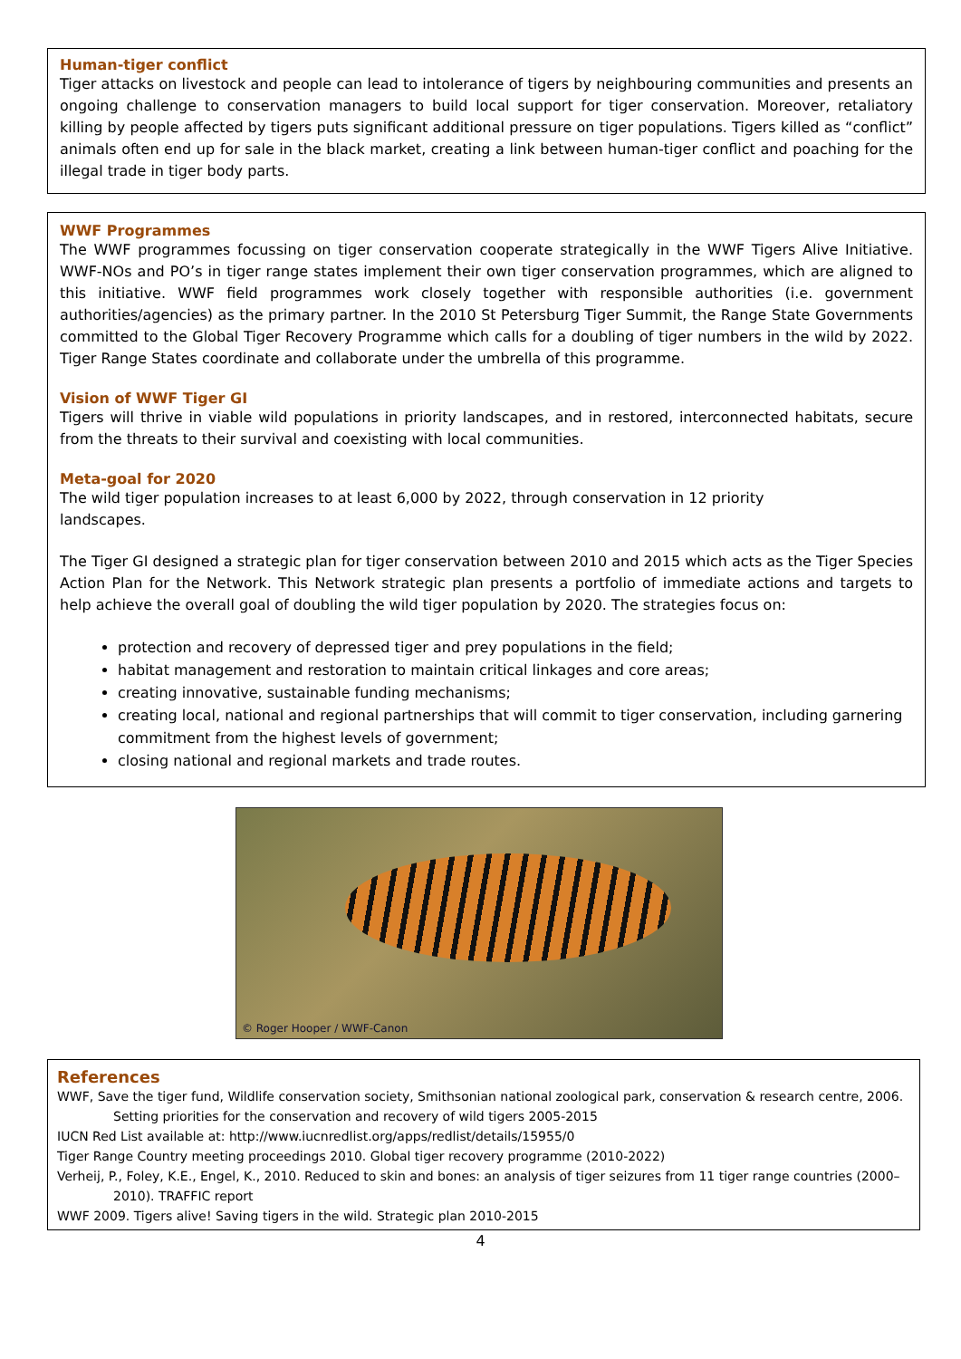Human-tiger conflict
Tiger attacks on livestock and people can lead to intolerance of tigers by neighbouring communities and presents an ongoing challenge to conservation managers to build local support for tiger conservation. Moreover, retaliatory killing by people affected by tigers puts significant additional pressure on tiger populations. Tigers killed as “conflict” animals often end up for sale in the black market, creating a link between human-tiger conflict and poaching for the illegal trade in tiger body parts.
WWF Programmes
The WWF programmes focussing on tiger conservation cooperate strategically in the WWF Tigers Alive Initiative. WWF-NOs and PO’s in tiger range states implement their own tiger conservation programmes, which are aligned to this initiative. WWF field programmes work closely together with responsible authorities (i.e. government authorities/agencies) as the primary partner. In the 2010 St Petersburg Tiger Summit, the Range State Governments committed to the Global Tiger Recovery Programme which calls for a doubling of tiger numbers in the wild by 2022. Tiger Range States coordinate and collaborate under the umbrella of this programme.
Vision of WWF Tiger GI
Tigers will thrive in viable wild populations in priority landscapes, and in restored, interconnected habitats, secure from the threats to their survival and coexisting with local communities.
Meta-goal for 2020
The wild tiger population increases to at least 6,000 by 2022, through conservation in 12 priority
landscapes.
The Tiger GI designed a strategic plan for tiger conservation between 2010 and 2015 which acts as the Tiger Species Action Plan for the Network. This Network strategic plan presents a portfolio of immediate actions and targets to help achieve the overall goal of doubling the wild tiger population by 2020. The strategies focus on:
protection and recovery of depressed tiger and prey populations in the field;
habitat management and restoration to maintain critical linkages and core areas;
creating innovative, sustainable funding mechanisms;
creating local, national and regional partnerships that will commit to tiger conservation, including garnering commitment from the highest levels of government;
closing national and regional markets and trade routes.
© Roger Hooper / WWF-Canon
References
WWF, Save the tiger fund, Wildlife conservation society, Smithsonian national zoological park, conservation & research centre, 2006. Setting priorities for the conservation and recovery of wild tigers 2005-2015
IUCN Red List available at: http://www.iucnredlist.org/apps/redlist/details/15955/0
Tiger Range Country meeting proceedings 2010. Global tiger recovery programme (2010-2022)
Verheij, P., Foley, K.E., Engel, K., 2010. Reduced to skin and bones: an analysis of tiger seizures from 11 tiger range countries (2000–2010). TRAFFIC report
WWF 2009. Tigers alive! Saving tigers in the wild. Strategic plan 2010-2015
4